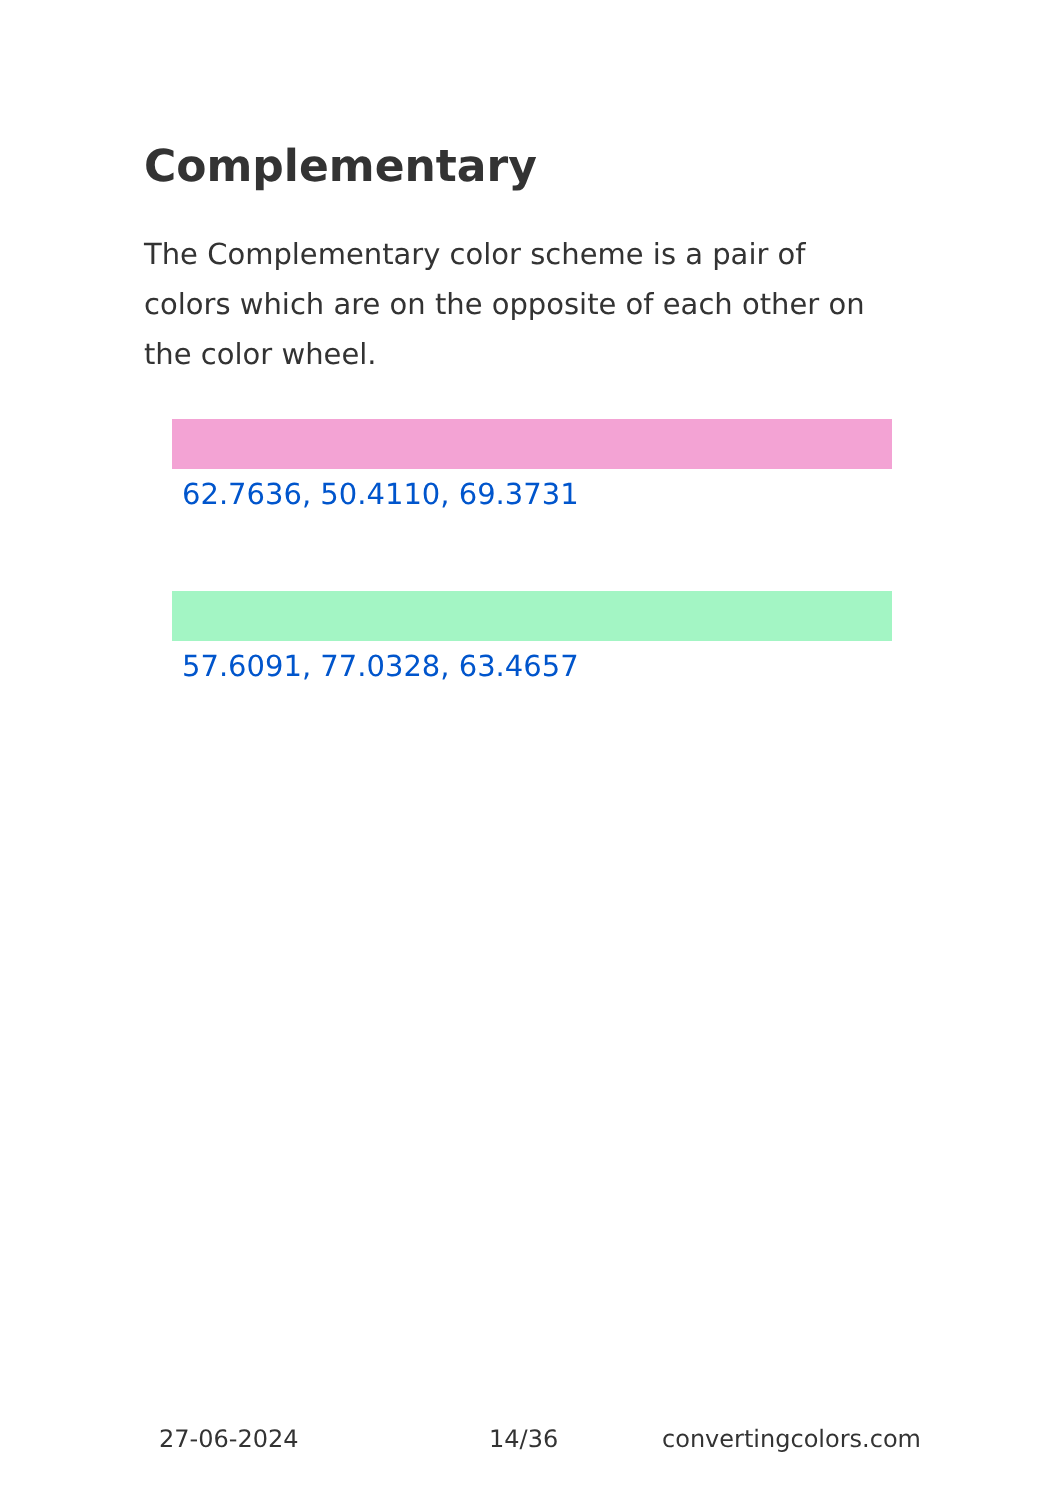Complementary
The Complementary color scheme is a pair of colors which are on the opposite of each other on the color wheel.
62.7636, 50.4110, 69.3731
57.6091, 77.0328, 63.4657
27-06-2024 14/36 convertingcolors.com